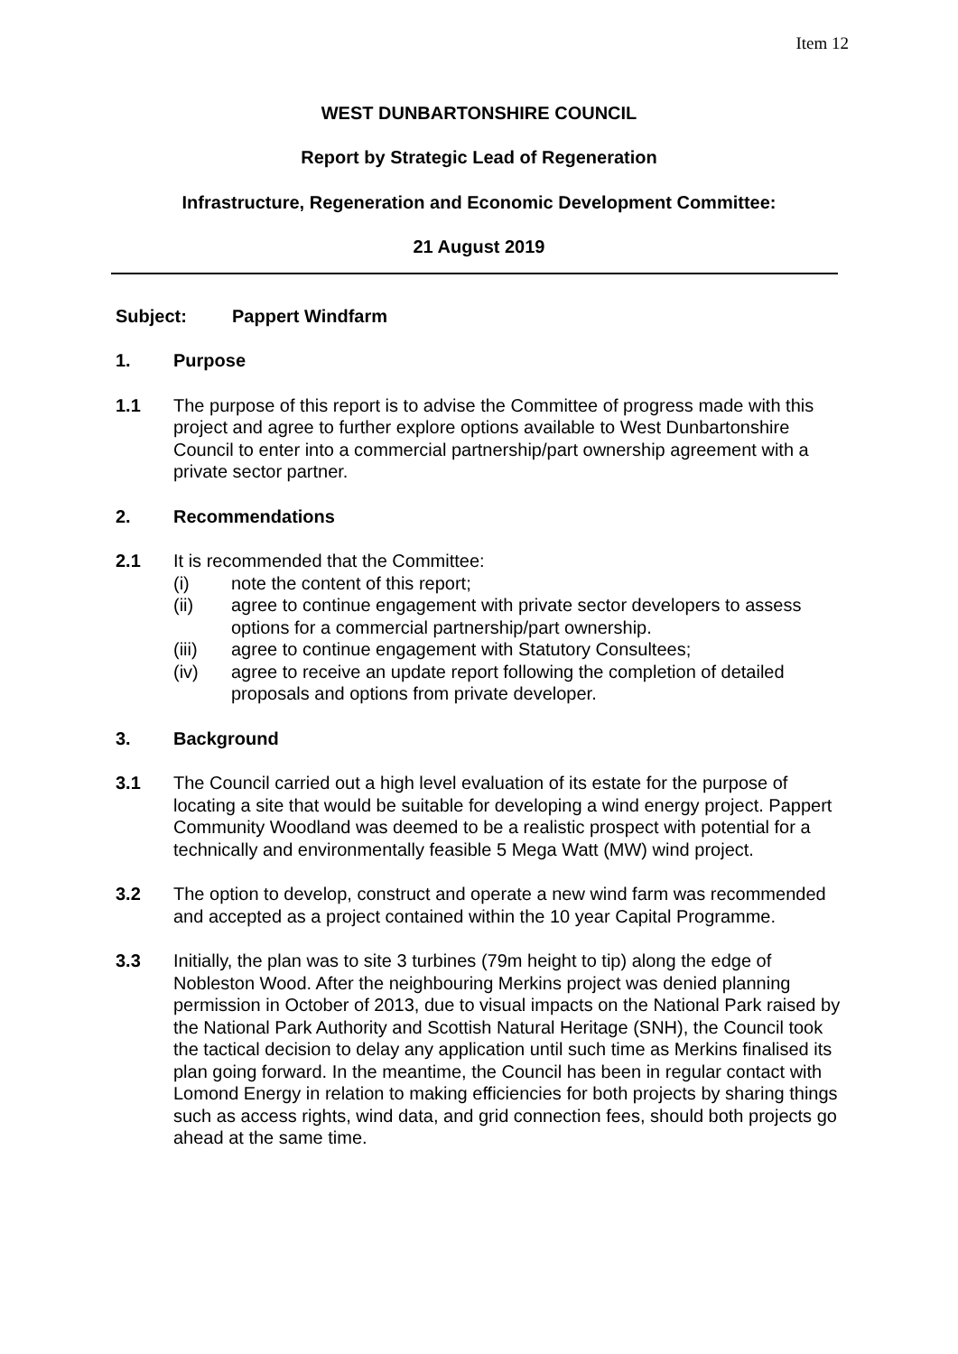Item 12
WEST DUNBARTONSHIRE COUNCIL
Report by Strategic Lead of Regeneration
Infrastructure, Regeneration and Economic Development Committee:
21 August 2019
Subject: Pappert Windfarm
1. Purpose
1.1 The purpose of this report is to advise the Committee of progress made with this project and agree to further explore options available to West Dunbartonshire Council to enter into a commercial partnership/part ownership agreement with a private sector partner.
2. Recommendations
2.1 It is recommended that the Committee:
(i) note the content of this report;
(ii) agree to continue engagement with private sector developers to assess options for a commercial partnership/part ownership.
(iii) agree to continue engagement with Statutory Consultees;
(iv) agree to receive an update report following the completion of detailed proposals and options from private developer.
3. Background
3.1 The Council carried out a high level evaluation of its estate for the purpose of locating a site that would be suitable for developing a wind energy project. Pappert Community Woodland was deemed to be a realistic prospect with potential for a technically and environmentally feasible 5 Mega Watt (MW) wind project.
3.2 The option to develop, construct and operate a new wind farm was recommended and accepted as a project contained within the 10 year Capital Programme.
3.3 Initially, the plan was to site 3 turbines (79m height to tip) along the edge of Nobleston Wood. After the neighbouring Merkins project was denied planning permission in October of 2013, due to visual impacts on the National Park raised by the National Park Authority and Scottish Natural Heritage (SNH), the Council took the tactical decision to delay any application until such time as Merkins finalised its plan going forward. In the meantime, the Council has been in regular contact with Lomond Energy in relation to making efficiencies for both projects by sharing things such as access rights, wind data, and grid connection fees, should both projects go ahead at the same time.